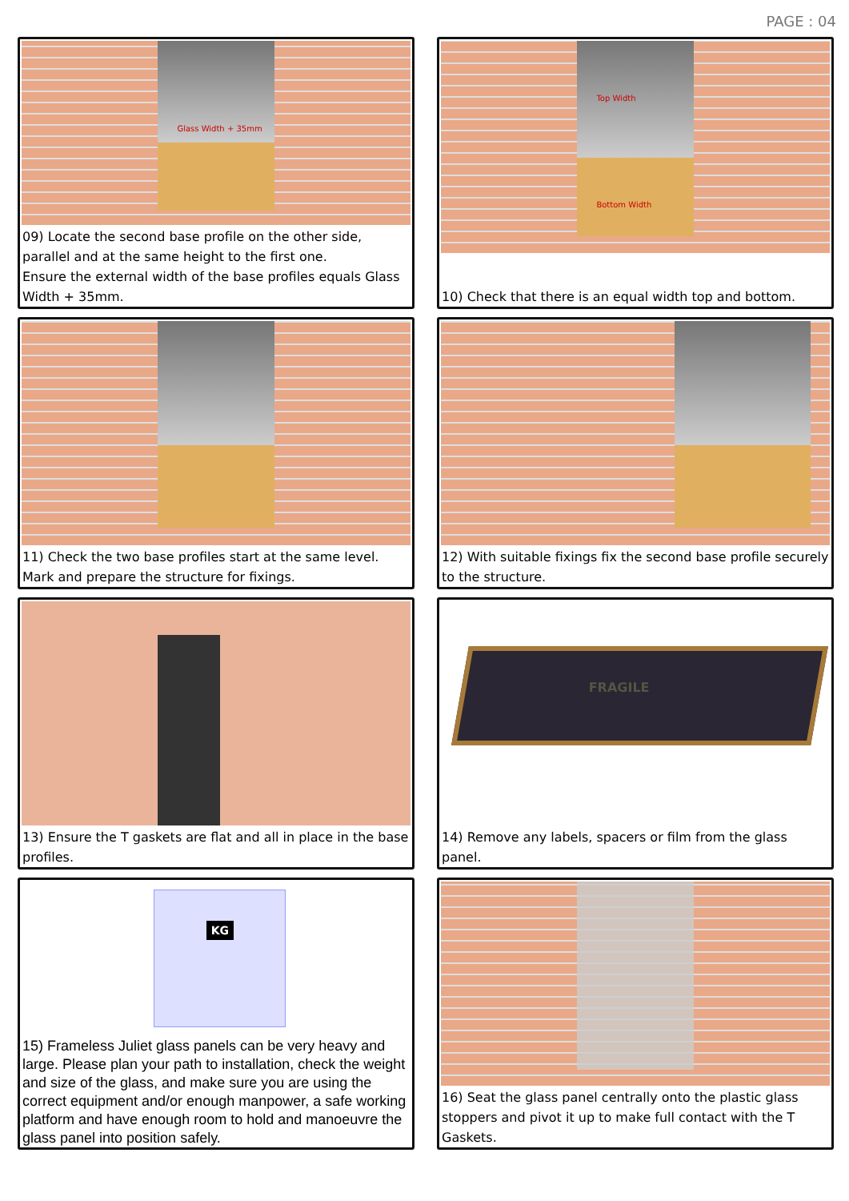PAGE : 04
Glass Width + 35mm
09) Locate the second base profile on the other side, parallel and at the same height to the first one.
Ensure the external width of the base profiles equals Glass Width + 35mm.
Top Width
Bottom Width
10) Check that there is an equal width top and bottom.
11) Check the two base profiles start at the same level.
Mark and prepare the structure for fixings.
12) With suitable fixings fix the second base profile securely to the structure.
13) Ensure the T gaskets are flat and all in place in the base profiles.
FRAGILE
14) Remove any labels, spacers or film from the glass panel.
KG
15) Frameless Juliet glass panels can be very heavy and large. Please plan your path to installation, check the weight and size of the glass, and make sure you are using the correct equipment and/or enough manpower, a safe working platform and have enough room to hold and manoeuvre the glass panel into position safely.
16) Seat the glass panel centrally onto the plastic glass stoppers and pivot it up to make full contact with the T Gaskets.